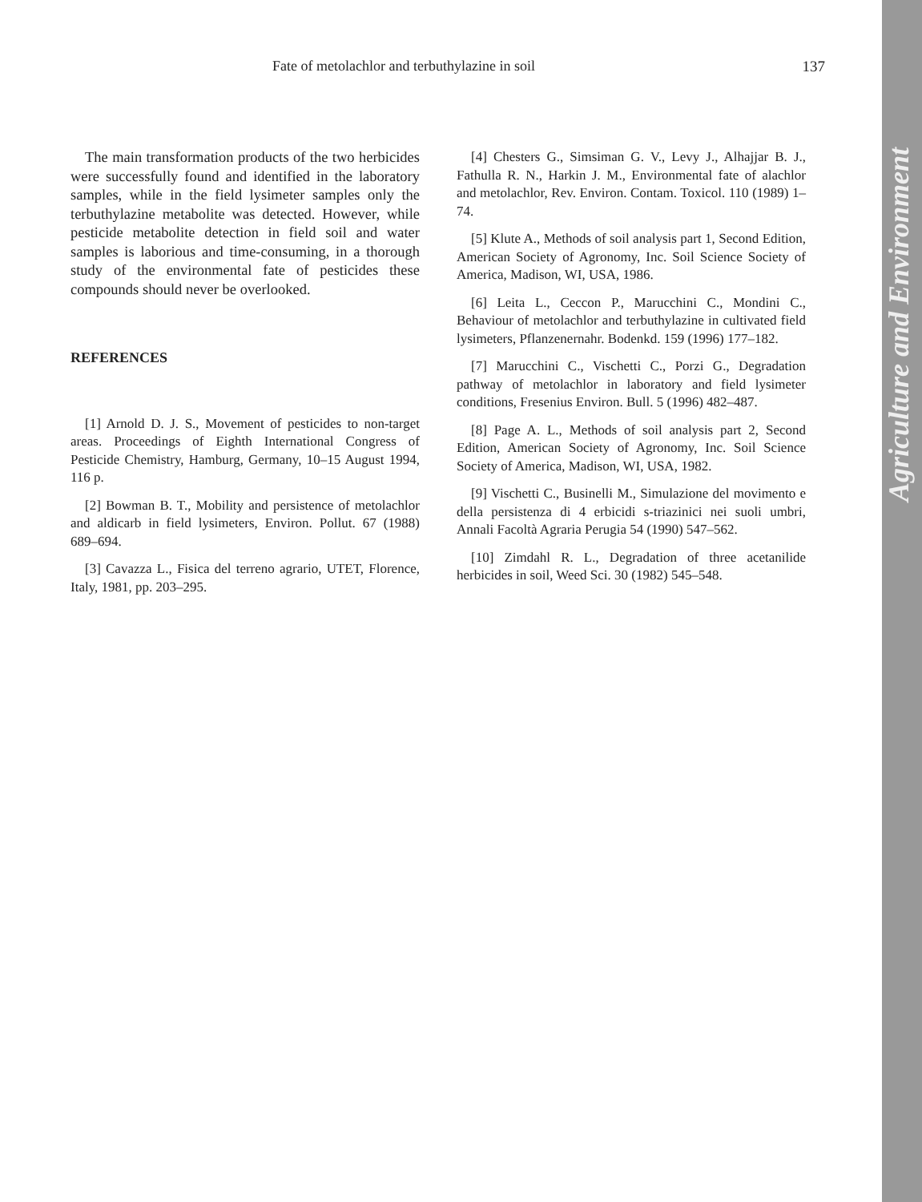Agriculture and Environment
Fate of metolachlor and terbuthylazine in soil 137
The main transformation products of the two herbicides were successfully found and identified in the laboratory samples, while in the field lysimeter samples only the terbuthylazine metabolite was detected. However, while pesticide metabolite detection in field soil and water samples is laborious and time-consuming, in a thorough study of the environmental fate of pesticides these compounds should never be overlooked.
REFERENCES
[1] Arnold D. J. S., Movement of pesticides to non-target areas. Proceedings of Eighth International Congress of Pesticide Chemistry, Hamburg, Germany, 10–15 August 1994, 116 p.
[2] Bowman B. T., Mobility and persistence of metolachlor and aldicarb in field lysimeters, Environ. Pollut. 67 (1988) 689–694.
[3] Cavazza L., Fisica del terreno agrario, UTET, Florence, Italy, 1981, pp. 203–295.
[4] Chesters G., Simsiman G. V., Levy J., Alhajjar B. J., Fathulla R. N., Harkin J. M., Environmental fate of alachlor and metolachlor, Rev. Environ. Contam. Toxicol. 110 (1989) 1–74.
[5] Klute A., Methods of soil analysis part 1, Second Edition, American Society of Agronomy, Inc. Soil Science Society of America, Madison, WI, USA, 1986.
[6] Leita L., Ceccon P., Marucchini C., Mondini C., Behaviour of metolachlor and terbuthylazine in cultivated field lysimeters, Pflanzenernahr. Bodenkd. 159 (1996) 177–182.
[7] Marucchini C., Vischetti C., Porzi G., Degradation pathway of metolachlor in laboratory and field lysimeter conditions, Fresenius Environ. Bull. 5 (1996) 482–487.
[8] Page A. L., Methods of soil analysis part 2, Second Edition, American Society of Agronomy, Inc. Soil Science Society of America, Madison, WI, USA, 1982.
[9] Vischetti C., Businelli M., Simulazione del movimento e della persistenza di 4 erbicidi s-triazinici nei suoli umbri, Annali Facoltà Agraria Perugia 54 (1990) 547–562.
[10] Zimdahl R. L., Degradation of three acetanilide herbicides in soil, Weed Sci. 30 (1982) 545–548.